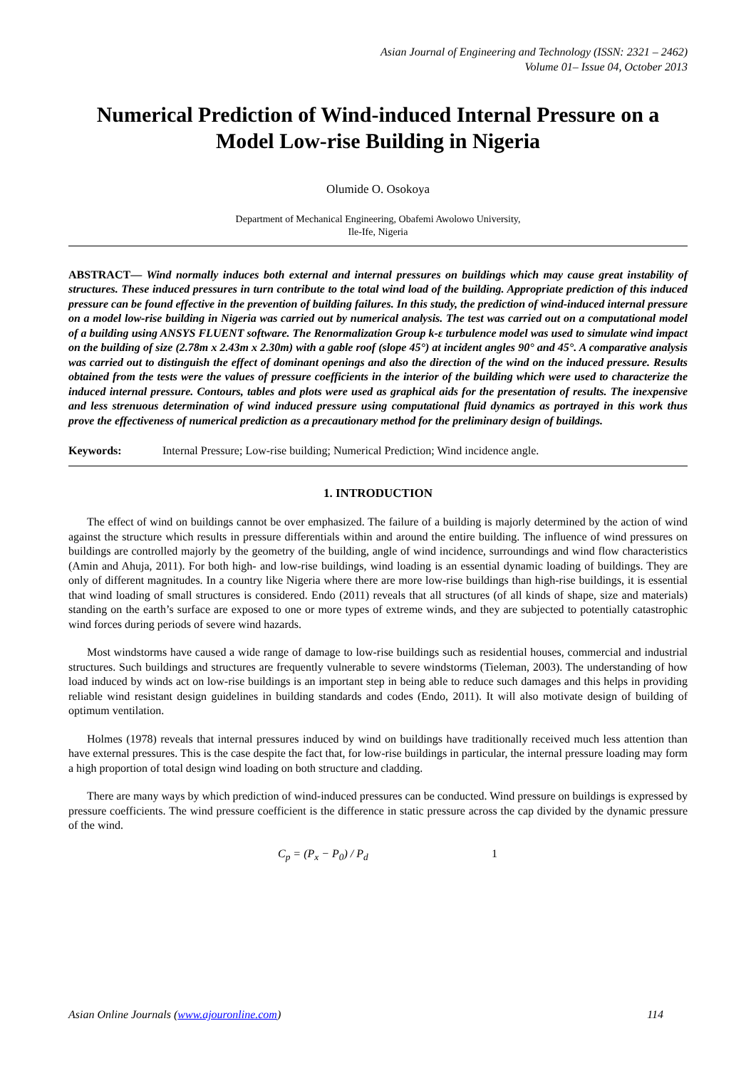Asian Journal of Engineering and Technology (ISSN: 2321 – 2462)
Volume 01– Issue 04, October 2013
Numerical Prediction of Wind-induced Internal Pressure on a Model Low-rise Building in Nigeria
Olumide O. Osokoya
Department of Mechanical Engineering, Obafemi Awolowo University,
Ile-Ife, Nigeria
ABSTRACT— Wind normally induces both external and internal pressures on buildings which may cause great instability of structures. These induced pressures in turn contribute to the total wind load of the building. Appropriate prediction of this induced pressure can be found effective in the prevention of building failures. In this study, the prediction of wind-induced internal pressure on a model low-rise building in Nigeria was carried out by numerical analysis. The test was carried out on a computational model of a building using ANSYS FLUENT software. The Renormalization Group k-ε turbulence model was used to simulate wind impact on the building of size (2.78m x 2.43m x 2.30m) with a gable roof (slope 45°) at incident angles 90° and 45°. A comparative analysis was carried out to distinguish the effect of dominant openings and also the direction of the wind on the induced pressure. Results obtained from the tests were the values of pressure coefficients in the interior of the building which were used to characterize the induced internal pressure. Contours, tables and plots were used as graphical aids for the presentation of results. The inexpensive and less strenuous determination of wind induced pressure using computational fluid dynamics as portrayed in this work thus prove the effectiveness of numerical prediction as a precautionary method for the preliminary design of buildings.
Keywords: Internal Pressure; Low-rise building; Numerical Prediction; Wind incidence angle.
1. INTRODUCTION
The effect of wind on buildings cannot be over emphasized. The failure of a building is majorly determined by the action of wind against the structure which results in pressure differentials within and around the entire building. The influence of wind pressures on buildings are controlled majorly by the geometry of the building, angle of wind incidence, surroundings and wind flow characteristics (Amin and Ahuja, 2011). For both high- and low-rise buildings, wind loading is an essential dynamic loading of buildings. They are only of different magnitudes. In a country like Nigeria where there are more low-rise buildings than high-rise buildings, it is essential that wind loading of small structures is considered. Endo (2011) reveals that all structures (of all kinds of shape, size and materials) standing on the earth’s surface are exposed to one or more types of extreme winds, and they are subjected to potentially catastrophic wind forces during periods of severe wind hazards.
Most windstorms have caused a wide range of damage to low-rise buildings such as residential houses, commercial and industrial structures. Such buildings and structures are frequently vulnerable to severe windstorms (Tieleman, 2003). The understanding of how load induced by winds act on low-rise buildings is an important step in being able to reduce such damages and this helps in providing reliable wind resistant design guidelines in building standards and codes (Endo, 2011). It will also motivate design of building of optimum ventilation.
Holmes (1978) reveals that internal pressures induced by wind on buildings have traditionally received much less attention than have external pressures. This is the case despite the fact that, for low-rise buildings in particular, the internal pressure loading may form a high proportion of total design wind loading on both structure and cladding.
There are many ways by which prediction of wind-induced pressures can be conducted. Wind pressure on buildings is expressed by pressure coefficients. The wind pressure coefficient is the difference in static pressure across the cap divided by the dynamic pressure of the wind.
C<sub>p</sub> = (P<sub>x</sub> − P<sub>0</sub>) / P<sub>d</sub> 1
Asian Online Journals (www.ajouronline.com) 114